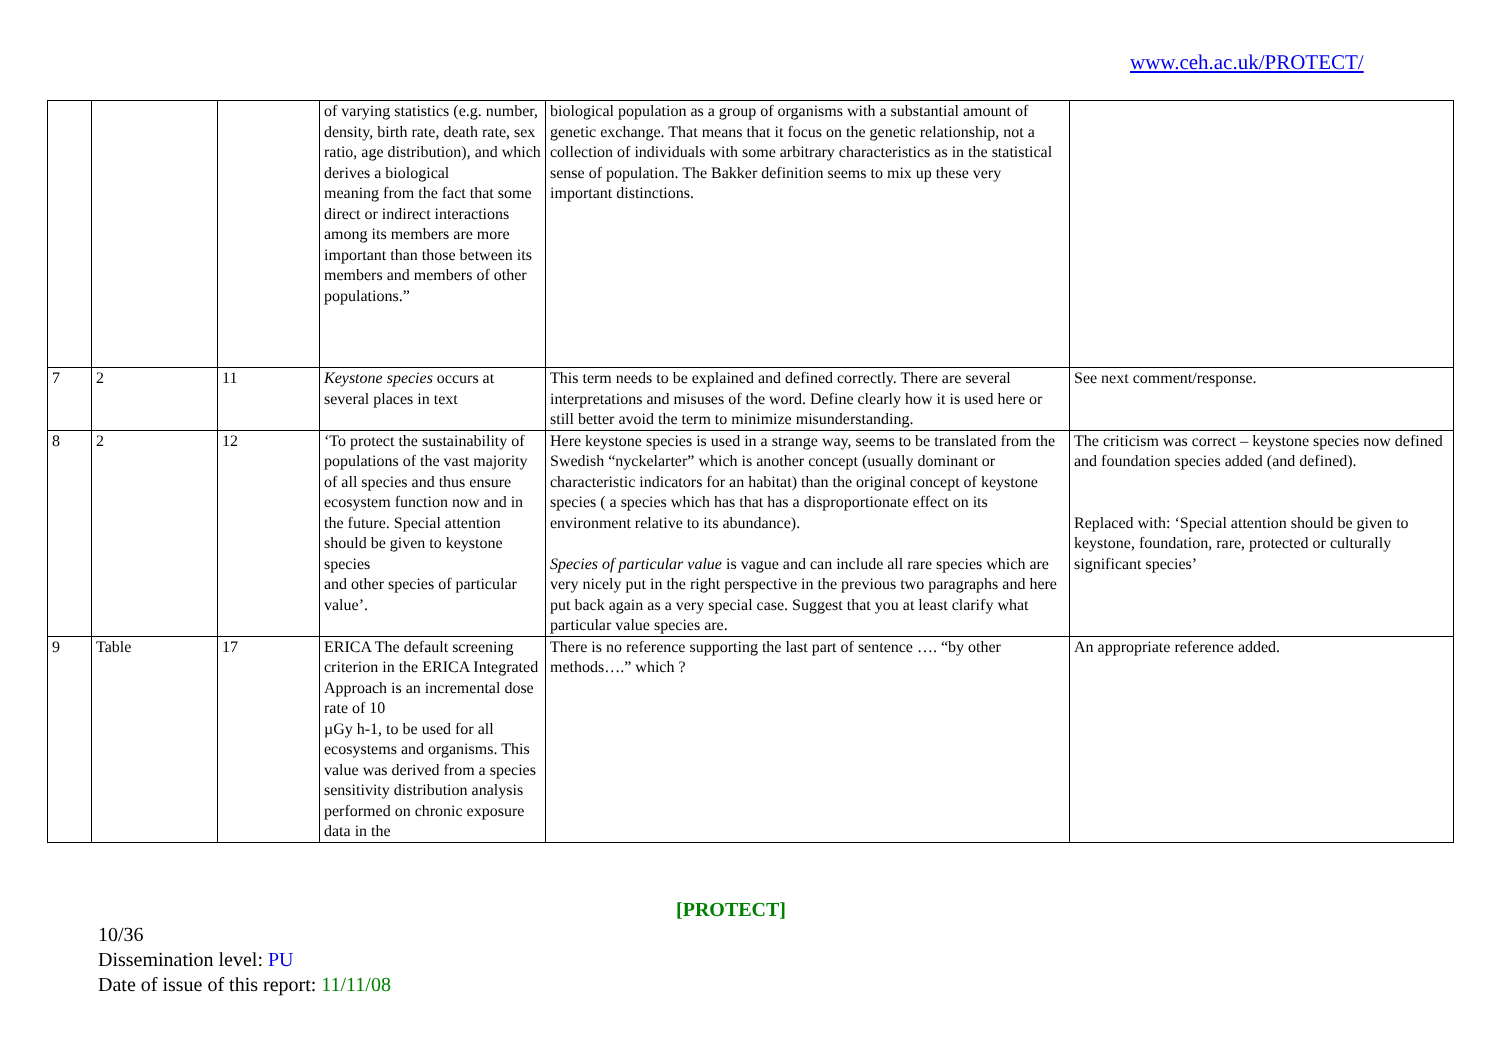www.ceh.ac.uk/PROTECT/
| | | | of varying statistics (e.g. number, density, birth rate, death rate, sex ratio, age distribution), and which derives a biological meaning from the fact that some direct or indirect interactions among its members are more important than those between its members and members of other populations.” | biological population as a group of organisms with a substantial amount of genetic exchange. That means that it focus on the genetic relationship, not a collection of individuals with some arbitrary characteristics as in the statistical sense of population. The Bakker definition seems to mix up these very important distinctions. | |
| 7 | 2 | 11 | Keystone species occurs at several places in text | This term needs to be explained and defined correctly. There are several interpretations and misuses of the word. Define clearly how it is used here or still better avoid the term to minimize misunderstanding. | See next comment/response. |
| 8 | 2 | 12 | ‘To protect the sustainability of populations of the vast majority of all species and thus ensure ecosystem function now and in the future. Special attention should be given to keystone species and other species of particular value’. | Here keystone species is used in a strange way, seems to be translated from the Swedish “nyckelarter” which is another concept (usually dominant or characteristic indicators for an habitat) than the original concept of keystone species ( a species which has that has a disproportionate effect on its environment relative to its abundance). Species of particular value is vague and can include all rare species which are very nicely put in the right perspective in the previous two paragraphs and here put back again as a very special case. Suggest that you at least clarify what particular value species are. | The criticism was correct – keystone species now defined and foundation species added (and defined). Replaced with: ‘Special attention should be given to keystone, foundation, rare, protected or culturally significant species’ |
| 9 | Table | 17 | ERICA The default screening criterion in the ERICA Integrated Approach is an incremental dose rate of 10 µGy h-1, to be used for all ecosystems and organisms. This value was derived from a species sensitivity distribution analysis performed on chronic exposure data in the | There is no reference supporting the last part of sentence …. “by other methods….” which ? | An appropriate reference added. |
[PROTECT]
10/36
Dissemination level: PU
Date of issue of this report: 11/11/08